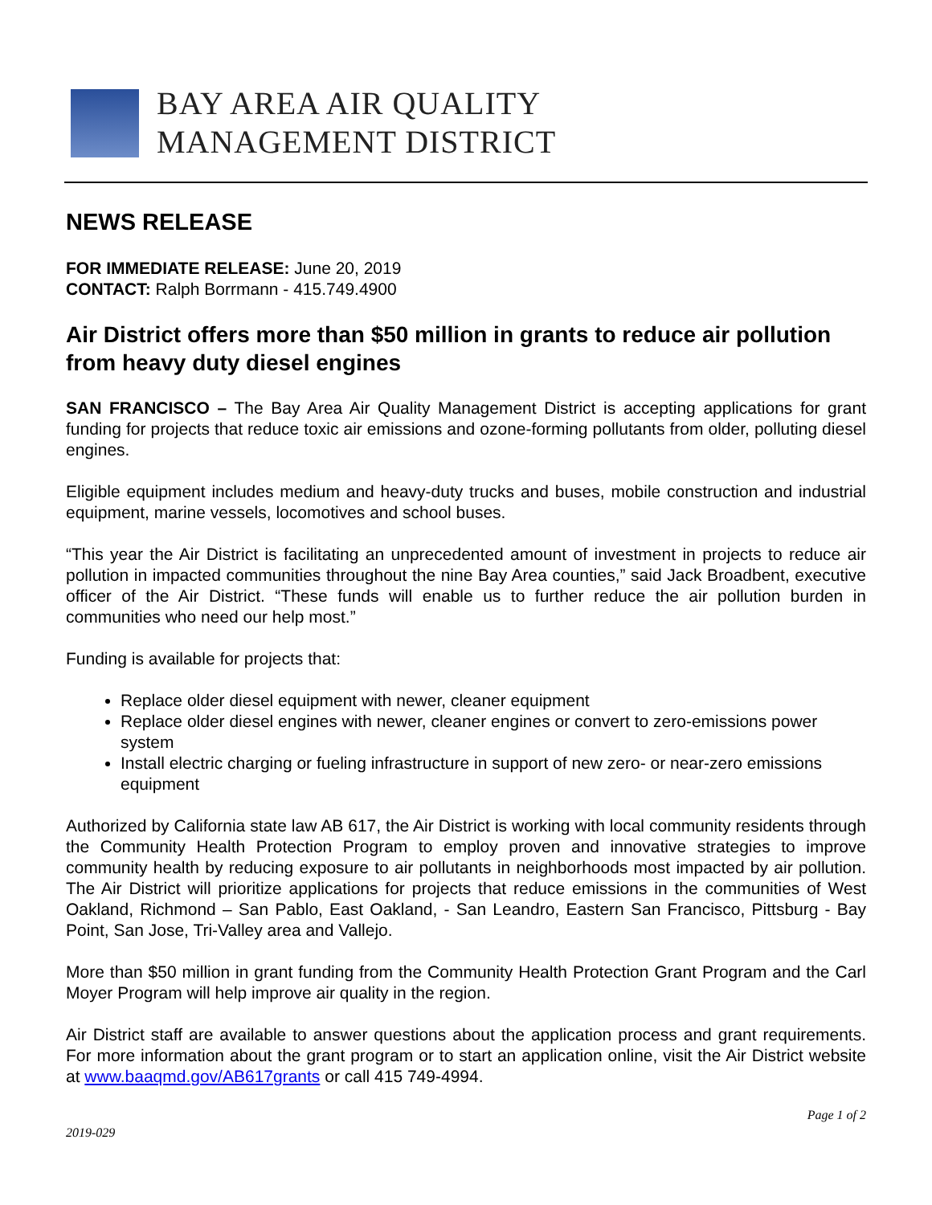BAY AREA AIR QUALITY
MANAGEMENT DISTRICT
NEWS RELEASE
FOR IMMEDIATE RELEASE: June 20, 2019
CONTACT: Ralph Borrmann - 415.749.4900
Air District offers more than $50 million in grants to reduce air pollution from heavy duty diesel engines
SAN FRANCISCO – The Bay Area Air Quality Management District is accepting applications for grant funding for projects that reduce toxic air emissions and ozone-forming pollutants from older, polluting diesel engines.
Eligible equipment includes medium and heavy-duty trucks and buses, mobile construction and industrial equipment, marine vessels, locomotives and school buses.
“This year the Air District is facilitating an unprecedented amount of investment in projects to reduce air pollution in impacted communities throughout the nine Bay Area counties,” said Jack Broadbent, executive officer of the Air District. “These funds will enable us to further reduce the air pollution burden in communities who need our help most.”
Funding is available for projects that:
Replace older diesel equipment with newer, cleaner equipment
Replace older diesel engines with newer, cleaner engines or convert to zero-emissions power system
Install electric charging or fueling infrastructure in support of new zero- or near-zero emissions equipment
Authorized by California state law AB 617, the Air District is working with local community residents through the Community Health Protection Program to employ proven and innovative strategies to improve community health by reducing exposure to air pollutants in neighborhoods most impacted by air pollution. The Air District will prioritize applications for projects that reduce emissions in the communities of West Oakland, Richmond – San Pablo, East Oakland, - San Leandro, Eastern San Francisco, Pittsburg - Bay Point, San Jose, Tri-Valley area and Vallejo.
More than $50 million in grant funding from the Community Health Protection Grant Program and the Carl Moyer Program will help improve air quality in the region.
Air District staff are available to answer questions about the application process and grant requirements. For more information about the grant program or to start an application online, visit the Air District website at www.baaqmd.gov/AB617grants or call 415 749-4994.
Page 1 of 2
2019-029